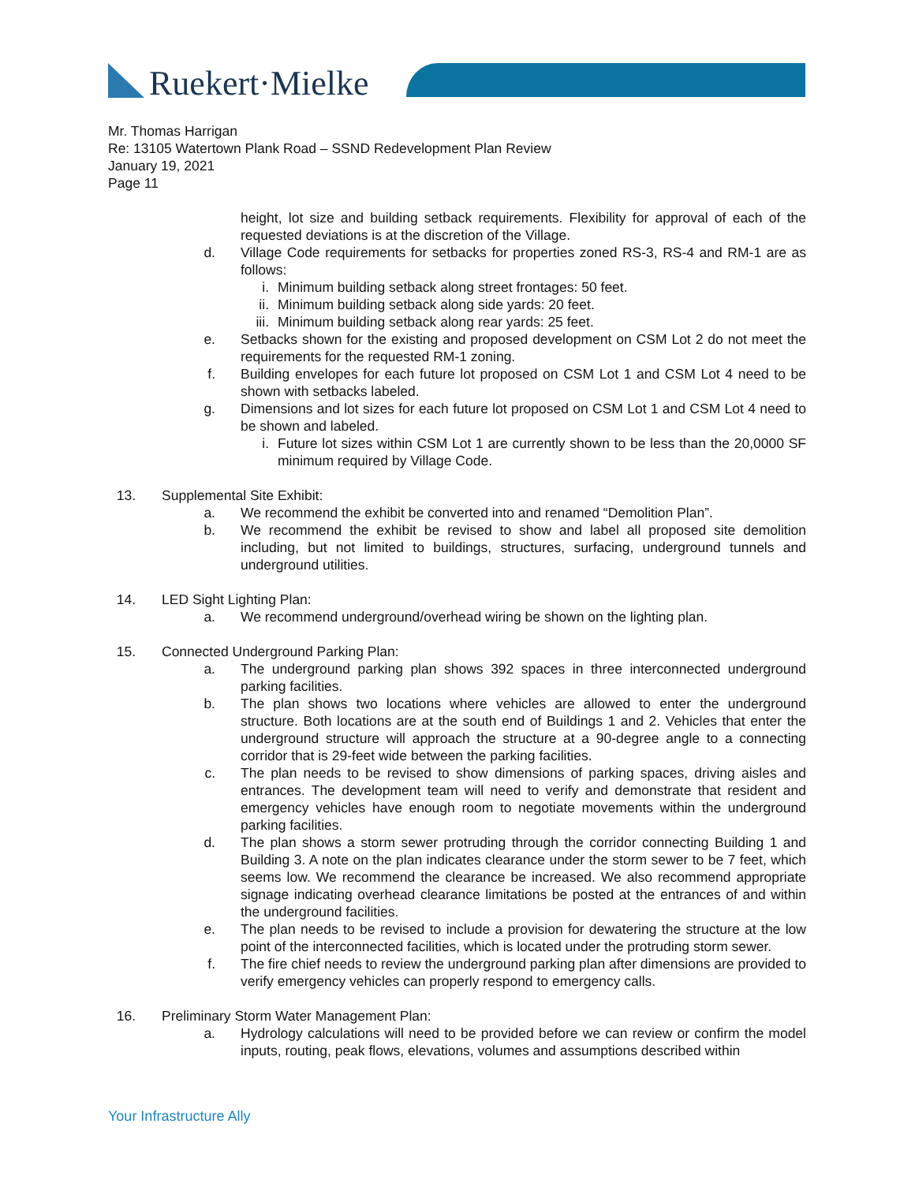Ruekert·Mielke
Mr. Thomas Harrigan
Re: 13105 Watertown Plank Road – SSND Redevelopment Plan Review
January 19, 2021
Page 11
height, lot size and building setback requirements. Flexibility for approval of each of the requested deviations is at the discretion of the Village.
d. Village Code requirements for setbacks for properties zoned RS-3, RS-4 and RM-1 are as follows:
i. Minimum building setback along street frontages: 50 feet.
ii. Minimum building setback along side yards: 20 feet.
iii. Minimum building setback along rear yards: 25 feet.
e. Setbacks shown for the existing and proposed development on CSM Lot 2 do not meet the requirements for the requested RM-1 zoning.
f. Building envelopes for each future lot proposed on CSM Lot 1 and CSM Lot 4 need to be shown with setbacks labeled.
g. Dimensions and lot sizes for each future lot proposed on CSM Lot 1 and CSM Lot 4 need to be shown and labeled.
i. Future lot sizes within CSM Lot 1 are currently shown to be less than the 20,0000 SF minimum required by Village Code.
13. Supplemental Site Exhibit:
a. We recommend the exhibit be converted into and renamed “Demolition Plan”.
b. We recommend the exhibit be revised to show and label all proposed site demolition including, but not limited to buildings, structures, surfacing, underground tunnels and underground utilities.
14. LED Sight Lighting Plan:
a. We recommend underground/overhead wiring be shown on the lighting plan.
15. Connected Underground Parking Plan:
a. The underground parking plan shows 392 spaces in three interconnected underground parking facilities.
b. The plan shows two locations where vehicles are allowed to enter the underground structure. Both locations are at the south end of Buildings 1 and 2. Vehicles that enter the underground structure will approach the structure at a 90-degree angle to a connecting corridor that is 29-feet wide between the parking facilities.
c. The plan needs to be revised to show dimensions of parking spaces, driving aisles and entrances. The development team will need to verify and demonstrate that resident and emergency vehicles have enough room to negotiate movements within the underground parking facilities.
d. The plan shows a storm sewer protruding through the corridor connecting Building 1 and Building 3. A note on the plan indicates clearance under the storm sewer to be 7 feet, which seems low. We recommend the clearance be increased. We also recommend appropriate signage indicating overhead clearance limitations be posted at the entrances of and within the underground facilities.
e. The plan needs to be revised to include a provision for dewatering the structure at the low point of the interconnected facilities, which is located under the protruding storm sewer.
f. The fire chief needs to review the underground parking plan after dimensions are provided to verify emergency vehicles can properly respond to emergency calls.
16. Preliminary Storm Water Management Plan:
a. Hydrology calculations will need to be provided before we can review or confirm the model inputs, routing, peak flows, elevations, volumes and assumptions described within
Your Infrastructure Ally